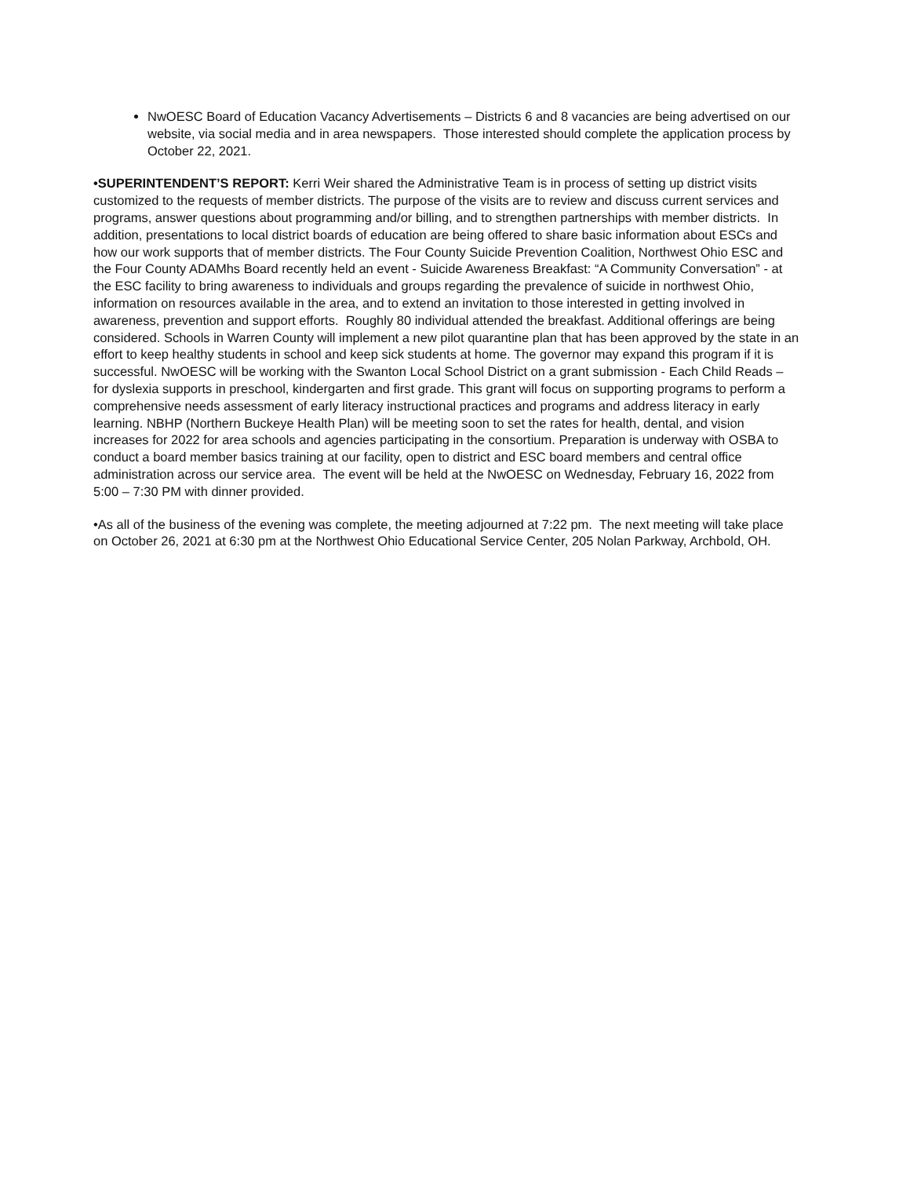NwOESC Board of Education Vacancy Advertisements – Districts 6 and 8 vacancies are being advertised on our website, via social media and in area newspapers. Those interested should complete the application process by October 22, 2021.
•SUPERINTENDENT’S REPORT: Kerri Weir shared the Administrative Team is in process of setting up district visits customized to the requests of member districts. The purpose of the visits are to review and discuss current services and programs, answer questions about programming and/or billing, and to strengthen partnerships with member districts. In addition, presentations to local district boards of education are being offered to share basic information about ESCs and how our work supports that of member districts. The Four County Suicide Prevention Coalition, Northwest Ohio ESC and the Four County ADAMhs Board recently held an event - Suicide Awareness Breakfast: “A Community Conversation” - at the ESC facility to bring awareness to individuals and groups regarding the prevalence of suicide in northwest Ohio, information on resources available in the area, and to extend an invitation to those interested in getting involved in awareness, prevention and support efforts. Roughly 80 individual attended the breakfast. Additional offerings are being considered. Schools in Warren County will implement a new pilot quarantine plan that has been approved by the state in an effort to keep healthy students in school and keep sick students at home. The governor may expand this program if it is successful. NwOESC will be working with the Swanton Local School District on a grant submission - Each Child Reads – for dyslexia supports in preschool, kindergarten and first grade. This grant will focus on supporting programs to perform a comprehensive needs assessment of early literacy instructional practices and programs and address literacy in early learning. NBHP (Northern Buckeye Health Plan) will be meeting soon to set the rates for health, dental, and vision increases for 2022 for area schools and agencies participating in the consortium. Preparation is underway with OSBA to conduct a board member basics training at our facility, open to district and ESC board members and central office administration across our service area. The event will be held at the NwOESC on Wednesday, February 16, 2022 from 5:00 – 7:30 PM with dinner provided.
•As all of the business of the evening was complete, the meeting adjourned at 7:22 pm. The next meeting will take place on October 26, 2021 at 6:30 pm at the Northwest Ohio Educational Service Center, 205 Nolan Parkway, Archbold, OH.